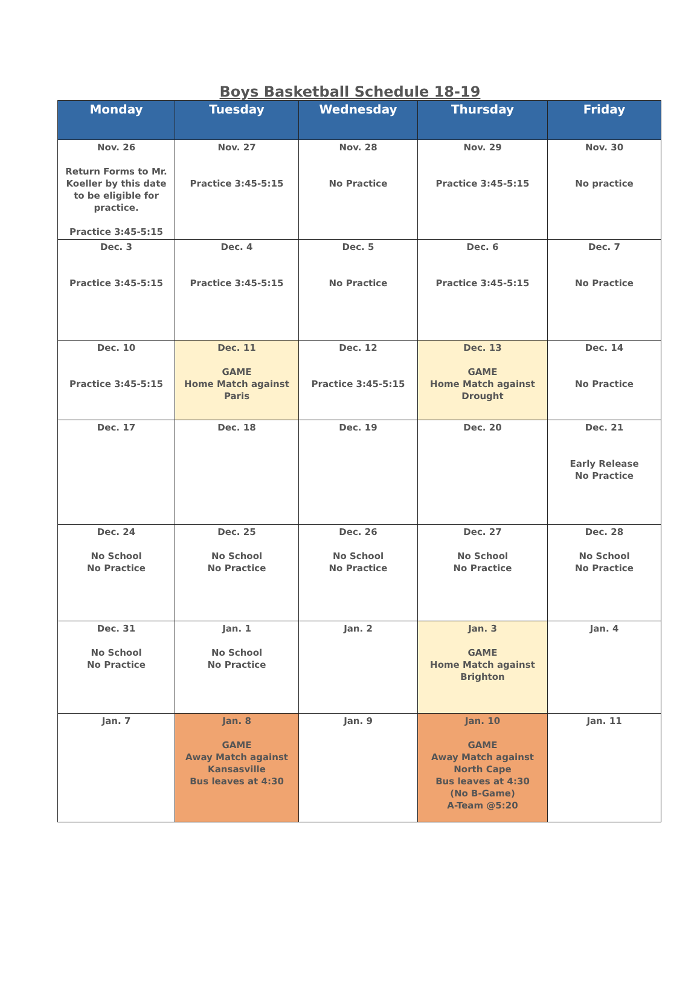Boys Basketball Schedule 18-19
| Monday | Tuesday | Wednesday | Thursday | Friday |
| --- | --- | --- | --- | --- |
| Nov. 26 Return Forms to Mr. Koeller by this date to be eligible for practice. Practice 3:45-5:15 | Nov. 27 Practice 3:45-5:15 | Nov. 28 No Practice | Nov. 29 Practice 3:45-5:15 | Nov. 30 No practice |
| Dec. 3 Practice 3:45-5:15 | Dec. 4 Practice 3:45-5:15 | Dec. 5 No Practice | Dec. 6 Practice 3:45-5:15 | Dec. 7 No Practice |
| Dec. 10 Practice 3:45-5:15 | Dec. 11 GAME Home Match against Paris | Dec. 12 Practice 3:45-5:15 | Dec. 13 GAME Home Match against Drought | Dec. 14 No Practice |
| Dec. 17 | Dec. 18 | Dec. 19 | Dec. 20 | Dec. 21 Early Release No Practice |
| Dec. 24 No School No Practice | Dec. 25 No School No Practice | Dec. 26 No School No Practice | Dec. 27 No School No Practice | Dec. 28 No School No Practice |
| Dec. 31 No School No Practice | Jan. 1 No School No Practice | Jan. 2 | Jan. 3 GAME Home Match against Brighton | Jan. 4 |
| Jan. 7 | Jan. 8 GAME Away Match against Kansasville Bus leaves at 4:30 | Jan. 9 | Jan. 10 GAME Away Match against North Cape Bus leaves at 4:30 (No B-Game) A-Team @5:20 | Jan. 11 |